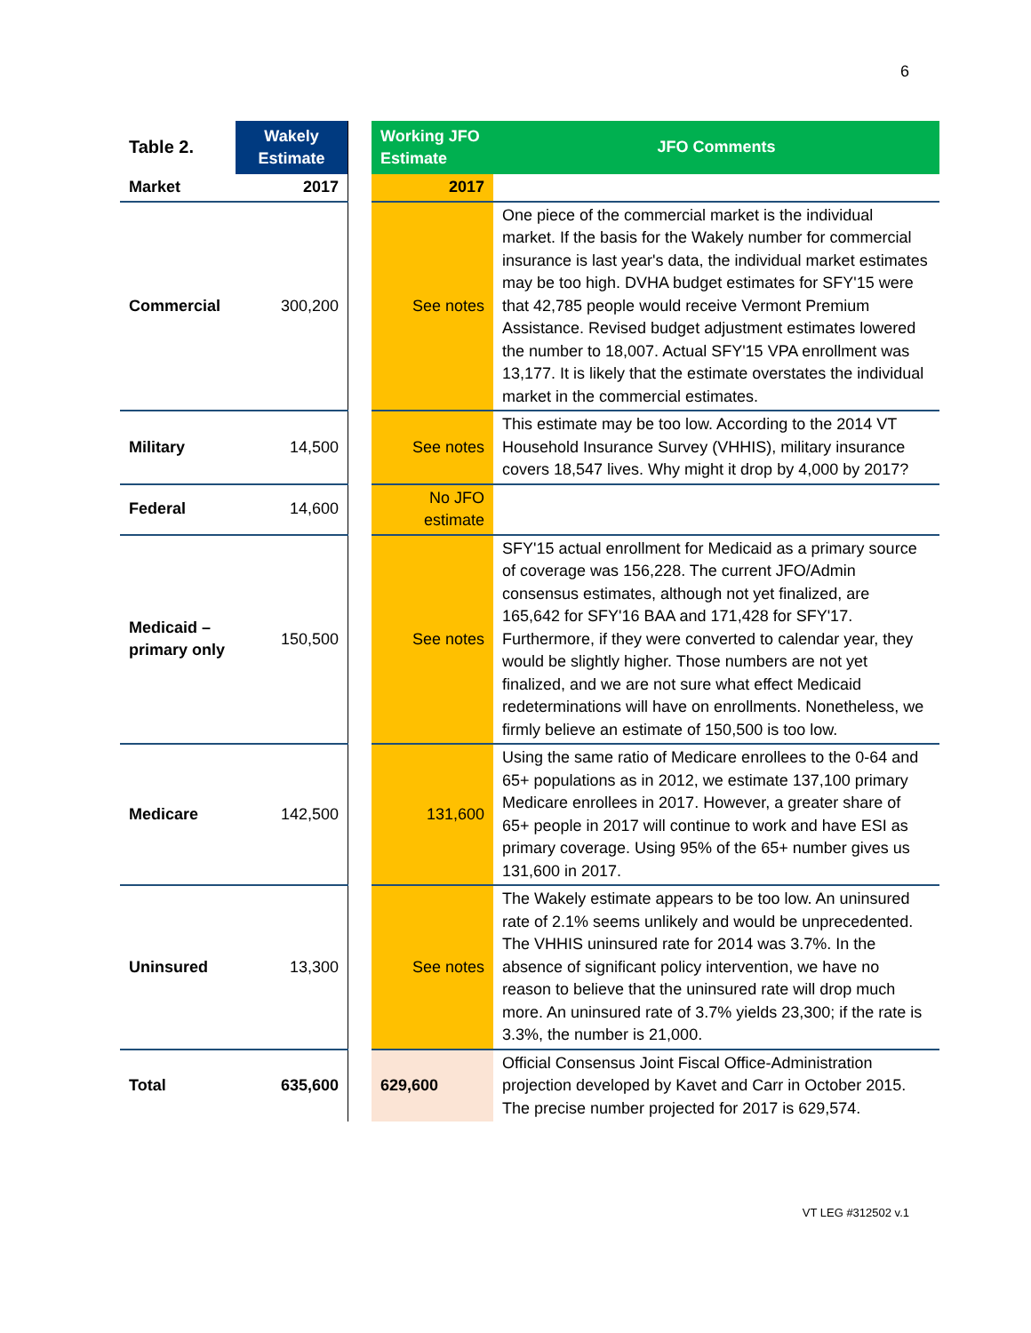6
| Table 2. | Wakely Estimate | | Working JFO Estimate | JFO Comments |
| Market | 2017 | | 2017 | |
| Commercial | 300,200 | | See notes | One piece of the commercial market is the individual market. If the basis for the Wakely number for commercial insurance is last year's data, the individual market estimates may be too high. DVHA budget estimates for SFY'15 were that 42,785 people would receive Vermont Premium Assistance. Revised budget adjustment estimates lowered the number to 18,007. Actual SFY'15 VPA enrollment was 13,177. It is likely that the estimate overstates the individual market in the commercial estimates. |
| Military | 14,500 | | See notes | This estimate may be too low. According to the 2014 VT Household Insurance Survey (VHHIS), military insurance covers 18,547 lives. Why might it drop by 4,000 by 2017? |
| Federal | 14,600 | | No JFO estimate | |
| Medicaid – primary only | 150,500 | | See notes | SFY'15 actual enrollment for Medicaid as a primary source of coverage was 156,228. The current JFO/Admin consensus estimates, although not yet finalized, are 165,642 for SFY'16 BAA and 171,428 for SFY'17. Furthermore, if they were converted to calendar year, they would be slightly higher. Those numbers are not yet finalized, and we are not sure what effect Medicaid redeterminations will have on enrollments. Nonetheless, we firmly believe an estimate of 150,500 is too low. |
| Medicare | 142,500 | | 131,600 | Using the same ratio of Medicare enrollees to the 0-64 and 65+ populations as in 2012, we estimate 137,100 primary Medicare enrollees in 2017. However, a greater share of 65+ people in 2017 will continue to work and have ESI as primary coverage. Using 95% of the 65+ number gives us 131,600 in 2017. |
| Uninsured | 13,300 | | See notes | The Wakely estimate appears to be too low. An uninsured rate of 2.1% seems unlikely and would be unprecedented. The VHHIS uninsured rate for 2014 was 3.7%. In the absence of significant policy intervention, we have no reason to believe that the uninsured rate will drop much more. An uninsured rate of 3.7% yields 23,300; if the rate is 3.3%, the number is 21,000. |
| Total | 635,600 | | 629,600 | Official Consensus Joint Fiscal Office-Administration projection developed by Kavet and Carr in October 2015. The precise number projected for 2017 is 629,574. |
VT LEG #312502 v.1